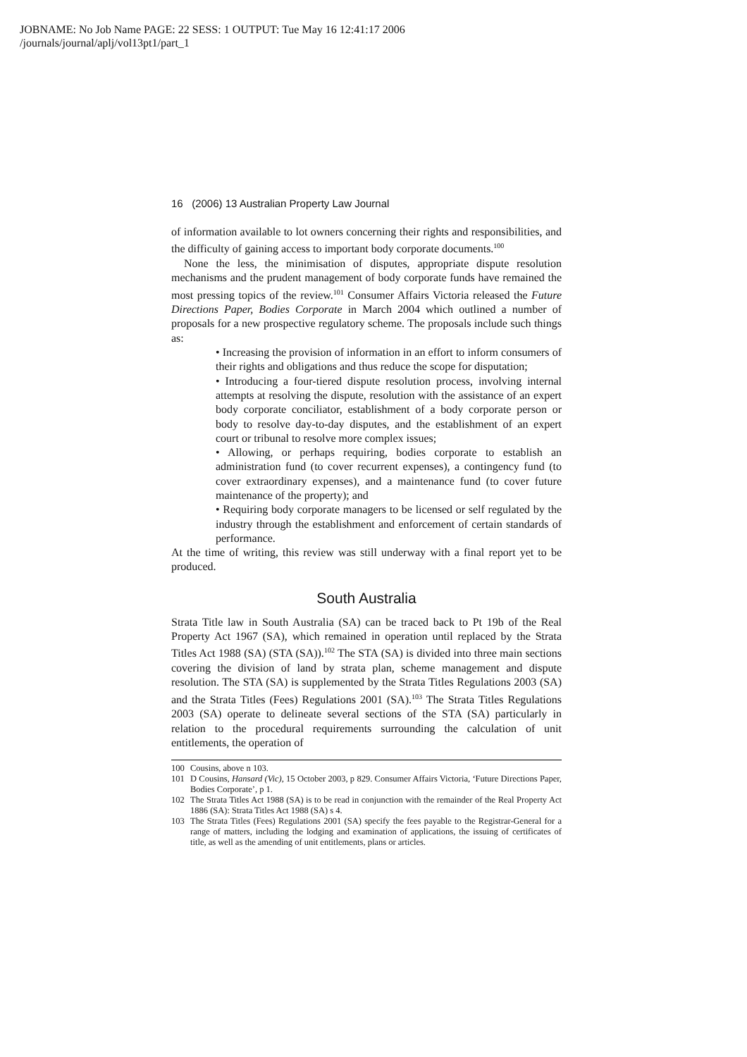JOBNAME: No Job Name PAGE: 22 SESS: 1 OUTPUT: Tue May 16 12:41:17 2006
/journals/journal/aplj/vol13pt1/part_1
16 (2006) 13 Australian Property Law Journal
of information available to lot owners concerning their rights and responsibilities, and the difficulty of gaining access to important body corporate documents.<sup>100</sup>
None the less, the minimisation of disputes, appropriate dispute resolution mechanisms and the prudent management of body corporate funds have remained the most pressing topics of the review.<sup>101</sup> Consumer Affairs Victoria released the Future Directions Paper, Bodies Corporate in March 2004 which outlined a number of proposals for a new prospective regulatory scheme. The proposals include such things as:
• Increasing the provision of information in an effort to inform consumers of their rights and obligations and thus reduce the scope for disputation;
• Introducing a four-tiered dispute resolution process, involving internal attempts at resolving the dispute, resolution with the assistance of an expert body corporate conciliator, establishment of a body corporate person or body to resolve day-to-day disputes, and the establishment of an expert court or tribunal to resolve more complex issues;
• Allowing, or perhaps requiring, bodies corporate to establish an administration fund (to cover recurrent expenses), a contingency fund (to cover extraordinary expenses), and a maintenance fund (to cover future maintenance of the property); and
• Requiring body corporate managers to be licensed or self regulated by the industry through the establishment and enforcement of certain standards of performance.
At the time of writing, this review was still underway with a final report yet to be produced.
South Australia
Strata Title law in South Australia (SA) can be traced back to Pt 19b of the Real Property Act 1967 (SA), which remained in operation until replaced by the Strata Titles Act 1988 (SA) (STA (SA)).<sup>102</sup> The STA (SA) is divided into three main sections covering the division of land by strata plan, scheme management and dispute resolution. The STA (SA) is supplemented by the Strata Titles Regulations 2003 (SA) and the Strata Titles (Fees) Regulations 2001 (SA).<sup>103</sup> The Strata Titles Regulations 2003 (SA) operate to delineate several sections of the STA (SA) particularly in relation to the procedural requirements surrounding the calculation of unit entitlements, the operation of
100
Cousins, above n 103.
101
D Cousins, Hansard (Vic), 15 October 2003, p 829. Consumer Affairs Victoria, ‘Future Directions Paper, Bodies Corporate’, p 1.
102
The Strata Titles Act 1988 (SA) is to be read in conjunction with the remainder of the Real Property Act 1886 (SA): Strata Titles Act 1988 (SA) s 4.
103
The Strata Titles (Fees) Regulations 2001 (SA) specify the fees payable to the Registrar-General for a range of matters, including the lodging and examination of applications, the issuing of certificates of title, as well as the amending of unit entitlements, plans or articles.